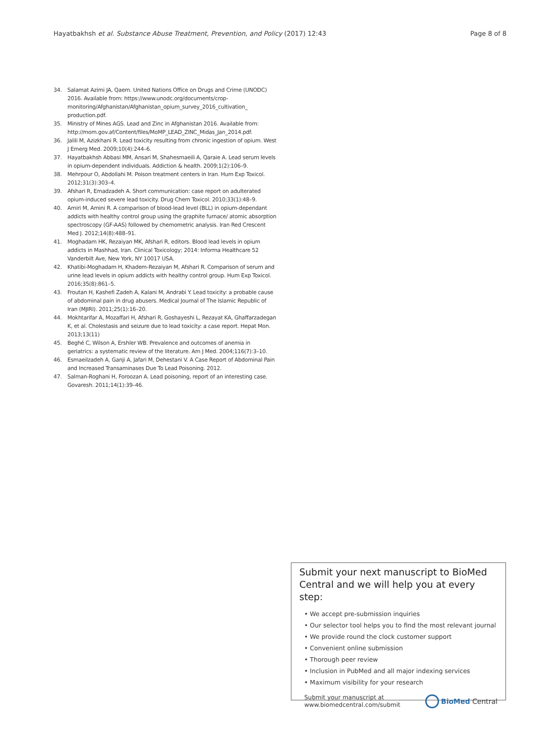Hayatbakhsh et al. Substance Abuse Treatment, Prevention, and Policy (2017) 12:43
Page 8 of 8
34. Salamat Azimi JA, Qaem. United Nations Office on Drugs and Crime (UNODC) 2016. Available from: https://www.unodc.org/documents/crop-monitoring/Afghanistan/Afghanistan_opium_survey_2016_cultivation_ production.pdf.
35. Ministry of Mines AGS. Lead and Zinc in Afghanistan 2016. Available from: http://mom.gov.af/Content/files/MoMP_LEAD_ZINC_Midas_Jan_2014.pdf.
36. Jalili M, Azizkhani R. Lead toxicity resulting from chronic ingestion of opium. West J Emerg Med. 2009;10(4):244–6.
37. Hayatbakhsh Abbasi MM, Ansari M, Shahesmaeili A, Qaraie A. Lead serum levels in opium-dependent individuals. Addiction & health. 2009;1(2):106–9.
38. Mehrpour O, Abdollahi M. Poison treatment centers in Iran. Hum Exp Toxicol. 2012;31(3):303–4.
39. Afshari R, Emadzadeh A. Short communication: case report on adulterated opium-induced severe lead toxicity. Drug Chem Toxicol. 2010;33(1):48–9.
40. Amiri M, Amini R. A comparison of blood-lead level (BLL) in opium-dependant addicts with healthy control group using the graphite furnace/ atomic absorption spectroscopy (GF-AAS) followed by chemometric analysis. Iran Red Crescent Med J. 2012;14(8):488–91.
41. Moghadam HK, Rezaiyan MK, Afshari R, editors. Blood lead levels in opium addicts in Mashhad, Iran. Clinical Toxicology; 2014: Informa Healthcare 52 Vanderbilt Ave, New York, NY 10017 USA.
42. Khatibi-Moghadam H, Khadem-Rezaiyan M, Afshari R. Comparison of serum and urine lead levels in opium addicts with healthy control group. Hum Exp Toxicol. 2016;35(8):861–5.
43. Froutan H, Kashefi Zadeh A, Kalani M, Andrabi Y. Lead toxicity: a probable cause of abdominal pain in drug abusers. Medical Journal of The Islamic Republic of Iran (MJIRI). 2011;25(1):16–20.
44. Mokhtarifar A, Mozaffari H, Afshari R, Goshayeshi L, Rezayat KA, Ghaffarzadegan K, et al. Cholestasis and seizure due to lead toxicity: a case report. Hepat Mon. 2013;13(11)
45. Beghé C, Wilson A, Ershler WB. Prevalence and outcomes of anemia in geriatrics: a systematic review of the literature. Am J Med. 2004;116(7):3–10.
46. Esmaeilzadeh A, Ganji A, Jafari M, Dehestani V. A Case Report of Abdominal Pain and Increased Transaminases Due To Lead Poisoning. 2012.
47. Salman-Roghani H, Foroozan A. Lead poisoning, report of an interesting case. Govaresh. 2011;14(1):39–46.
Submit your next manuscript to BioMed Central and we will help you at every step:
• We accept pre-submission inquiries
• Our selector tool helps you to find the most relevant journal
• We provide round the clock customer support
• Convenient online submission
• Thorough peer review
• Inclusion in PubMed and all major indexing services
• Maximum visibility for your research
Submit your manuscript at
www.biomedcentral.com/submit
BioMed Central